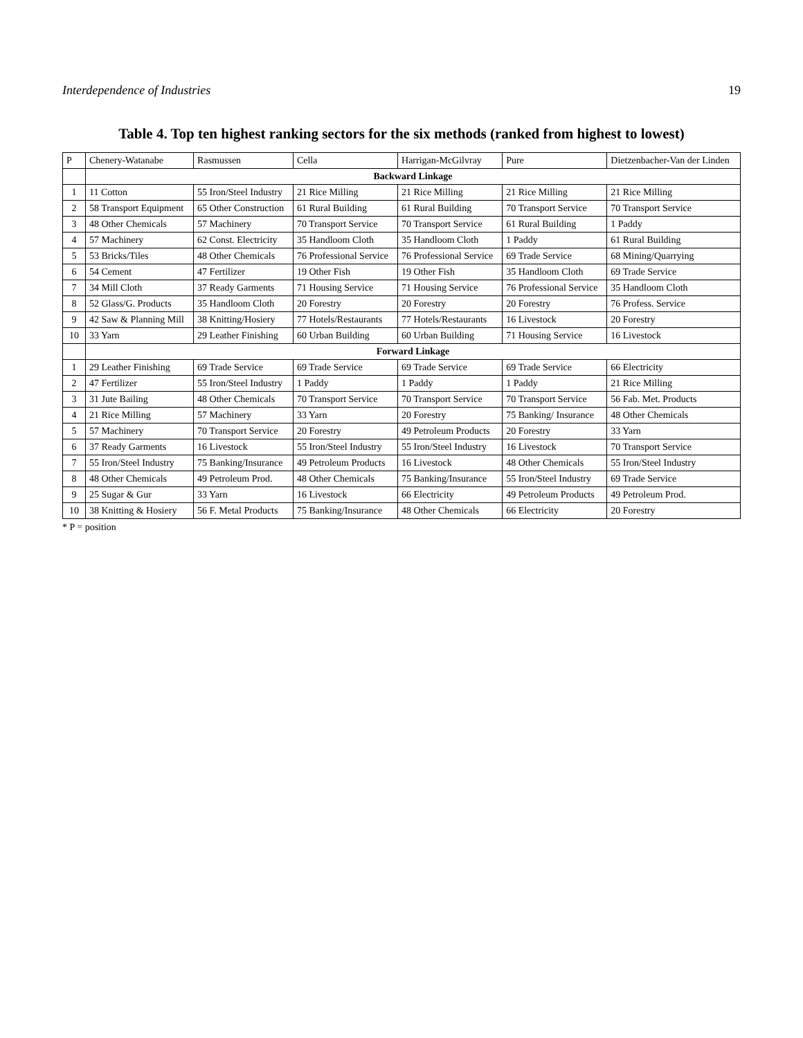Interdependence of Industries 19
Table 4. Top ten highest ranking sectors for the six methods (ranked from highest to lowest)
| P | Chenery-Watanabe | Rasmussen | Cella | Harrigan-McGilvray | Pure | Dietzenbacher-Van der Linden |
| --- | --- | --- | --- | --- | --- | --- |
| | Backward Linkage | | | | | |
| 1 | 11 Cotton | 55 Iron/Steel Industry | 21 Rice Milling | 21 Rice Milling | 21 Rice Milling | 21 Rice Milling |
| 2 | 58 Transport Equipment | 65 Other Construction | 61 Rural Building | 61 Rural Building | 70 Transport Service | 70 Transport Service |
| 3 | 48 Other Chemicals | 57 Machinery | 70 Transport Service | 70 Transport Service | 61 Rural Building | 1 Paddy |
| 4 | 57 Machinery | 62 Const. Electricity | 35 Handloom Cloth | 35 Handloom Cloth | 1 Paddy | 61 Rural Building |
| 5 | 53 Bricks/Tiles | 48 Other Chemicals | 76 Professional Service | 76 Professional Service | 69 Trade Service | 68 Mining/Quarrying |
| 6 | 54 Cement | 47 Fertilizer | 19 Other Fish | 19 Other Fish | 35 Handloom Cloth | 69 Trade Service |
| 7 | 34 Mill Cloth | 37 Ready Garments | 71 Housing Service | 71 Housing Service | 76 Professional Service | 35 Handloom Cloth |
| 8 | 52 Glass/G. Products | 35 Handloom Cloth | 20 Forestry | 20 Forestry | 20 Forestry | 76 Profess. Service |
| 9 | 42 Saw & Planning Mill | 38 Knitting/Hosiery | 77 Hotels/Restaurants | 77 Hotels/Restaurants | 16 Livestock | 20 Forestry |
| 10 | 33 Yarn | 29 Leather Finishing | 60 Urban Building | 60 Urban Building | 71 Housing Service | 16 Livestock |
| | Forward Linkage | | | | | |
| 1 | 29 Leather Finishing | 69 Trade Service | 69 Trade Service | 69 Trade Service | 69 Trade Service | 66 Electricity |
| 2 | 47 Fertilizer | 55 Iron/Steel Industry | 1 Paddy | 1 Paddy | 1 Paddy | 21 Rice Milling |
| 3 | 31 Jute Bailing | 48 Other Chemicals | 70 Transport Service | 70 Transport Service | 70 Transport Service | 56 Fab. Met. Products |
| 4 | 21 Rice Milling | 57 Machinery | 33 Yarn | 20 Forestry | 75 Banking/ Insurance | 48 Other Chemicals |
| 5 | 57 Machinery | 70 Transport Service | 20 Forestry | 49 Petroleum Products | 20 Forestry | 33 Yarn |
| 6 | 37 Ready Garments | 16 Livestock | 55 Iron/Steel Industry | 55 Iron/Steel Industry | 16 Livestock | 70 Transport Service |
| 7 | 55 Iron/Steel Industry | 75 Banking/Insurance | 49 Petroleum Products | 16 Livestock | 48 Other Chemicals | 55 Iron/Steel Industry |
| 8 | 48 Other Chemicals | 49 Petroleum Prod. | 48 Other Chemicals | 75 Banking/Insurance | 55 Iron/Steel Industry | 69 Trade Service |
| 9 | 25 Sugar & Gur | 33 Yarn | 16 Livestock | 66 Electricity | 49 Petroleum Products | 49 Petroleum Prod. |
| 10 | 38 Knitting & Hosiery | 56 F. Metal Products | 75 Banking/Insurance | 48 Other Chemicals | 66 Electricity | 20 Forestry |
* P = position